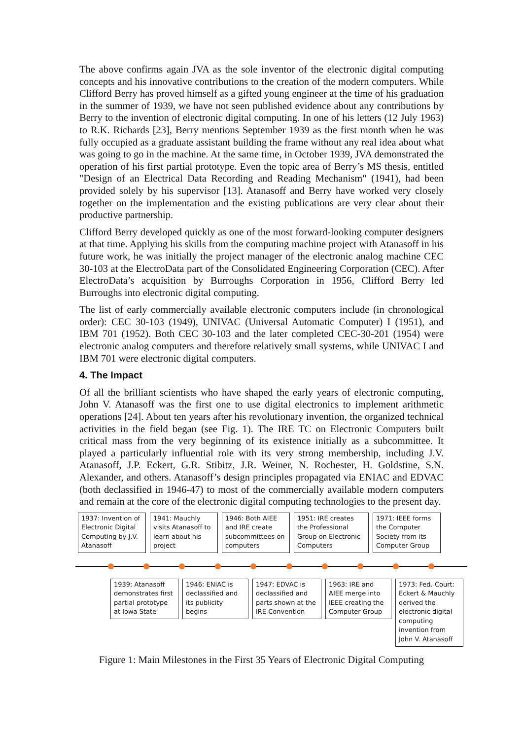The above confirms again JVA as the sole inventor of the electronic digital computing concepts and his innovative contributions to the creation of the modern computers. While Clifford Berry has proved himself as a gifted young engineer at the time of his graduation in the summer of 1939, we have not seen published evidence about any contributions by Berry to the invention of electronic digital computing. In one of his letters (12 July 1963) to R.K. Richards [23], Berry mentions September 1939 as the first month when he was fully occupied as a graduate assistant building the frame without any real idea about what was going to go in the machine. At the same time, in October 1939, JVA demonstrated the operation of his first partial prototype. Even the topic area of Berry’s MS thesis, entitled "Design of an Electrical Data Recording and Reading Mechanism" (1941), had been provided solely by his supervisor [13]. Atanasoff and Berry have worked very closely together on the implementation and the existing publications are very clear about their productive partnership.
Clifford Berry developed quickly as one of the most forward-looking computer designers at that time. Applying his skills from the computing machine project with Atanasoff in his future work, he was initially the project manager of the electronic analog machine CEC 30-103 at the ElectroData part of the Consolidated Engineering Corporation (CEC). After ElectroData’s acquisition by Burroughs Corporation in 1956, Clifford Berry led Burroughs into electronic digital computing.
The list of early commercially available electronic computers include (in chronological order): CEC 30-103 (1949), UNIVAC (Universal Automatic Computer) I (1951), and IBM 701 (1952). Both CEC 30-103 and the later completed CEC-30-201 (1954) were electronic analog computers and therefore relatively small systems, while UNIVAC I and IBM 701 were electronic digital computers.
4. The Impact
Of all the brilliant scientists who have shaped the early years of electronic computing, John V. Atanasoff was the first one to use digital electronics to implement arithmetic operations [24]. About ten years after his revolutionary invention, the organized technical activities in the field began (see Fig. 1). The IRE TC on Electronic Computers built critical mass from the very beginning of its existence initially as a subcommittee. It played a particularly influential role with its very strong membership, including J.V. Atanasoff, J.P. Eckert, G.R. Stibitz, J.R. Weiner, N. Rochester, H. Goldstine, S.N. Alexander, and others. Atanasoff’s design principles propagated via ENIAC and EDVAC (both declassified in 1946-47) to most of the commercially available modern computers and remain at the core of the electronic digital computing technologies to the present day.
1937: Invention of Electronic Digital Computing by J.V. Atanasoff
1941: Mauchly visits Atanasoff to learn about his project
1946: Both AIEE and IRE create subcommittees on computers
1951: IRE creates the Professional Group on Electronic Computers
1971: IEEE forms the Computer Society from its Computer Group
1939: Atanasoff demonstrates first partial prototype at Iowa State
1946: ENIAC is declassified and its publicity begins
1947: EDVAC is declassified and parts shown at the IRE Convention
1963: IRE and AIEE merge into IEEE creating the Computer Group
1973: Fed. Court: Eckert & Mauchly derived the electronic digital computing invention from John V. Atanasoff
Figure 1: Main Milestones in the First 35 Years of Electronic Digital Computing